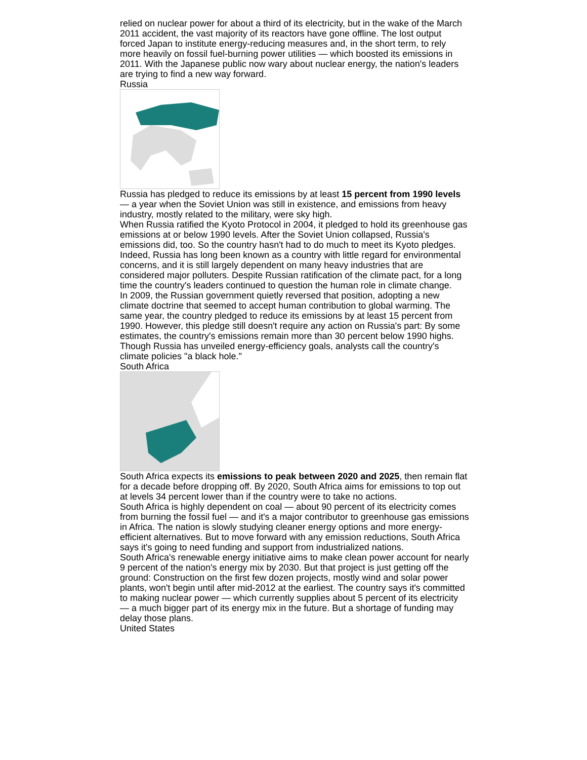relied on nuclear power for about a third of its electricity, but in the wake of the March 2011 accident, the vast majority of its reactors have gone offline. The lost output forced Japan to institute energy-reducing measures and, in the short term, to rely more heavily on fossil fuel-burning power utilities — which boosted its emissions in 2011. With the Japanese public now wary about nuclear energy, the nation's leaders are trying to find a new way forward.
Russia
Russia has pledged to reduce its emissions by at least 15 percent from 1990 levels — a year when the Soviet Union was still in existence, and emissions from heavy industry, mostly related to the military, were sky high.
When Russia ratified the Kyoto Protocol in 2004, it pledged to hold its greenhouse gas emissions at or below 1990 levels. After the Soviet Union collapsed, Russia's emissions did, too. So the country hasn't had to do much to meet its Kyoto pledges.
Indeed, Russia has long been known as a country with little regard for environmental concerns, and it is still largely dependent on many heavy industries that are considered major polluters. Despite Russian ratification of the climate pact, for a long time the country's leaders continued to question the human role in climate change.
In 2009, the Russian government quietly reversed that position, adopting a new climate doctrine that seemed to accept human contribution to global warming. The same year, the country pledged to reduce its emissions by at least 15 percent from 1990. However, this pledge still doesn't require any action on Russia's part: By some estimates, the country's emissions remain more than 30 percent below 1990 highs. Though Russia has unveiled energy-efficiency goals, analysts call the country's climate policies "a black hole."
South Africa
South Africa expects its emissions to peak between 2020 and 2025, then remain flat for a decade before dropping off. By 2020, South Africa aims for emissions to top out at levels 34 percent lower than if the country were to take no actions.
South Africa is highly dependent on coal — about 90 percent of its electricity comes from burning the fossil fuel — and it's a major contributor to greenhouse gas emissions in Africa. The nation is slowly studying cleaner energy options and more energy-efficient alternatives. But to move forward with any emission reductions, South Africa says it's going to need funding and support from industrialized nations.
South Africa's renewable energy initiative aims to make clean power account for nearly 9 percent of the nation's energy mix by 2030. But that project is just getting off the ground: Construction on the first few dozen projects, mostly wind and solar power plants, won't begin until after mid-2012 at the earliest. The country says it's committed to making nuclear power — which currently supplies about 5 percent of its electricity — a much bigger part of its energy mix in the future. But a shortage of funding may delay those plans.
United States